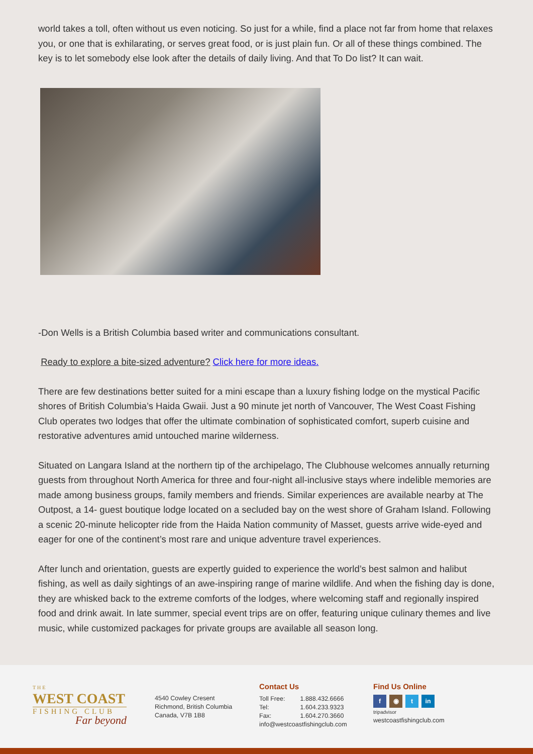world takes a toll, often without us even noticing. So just for a while, find a place not far from home that relaxes you, or one that is exhilarating, or serves great food, or is just plain fun. Or all of these things combined. The key is to let somebody else look after the details of daily living. And that To Do list? It can wait.
-Don Wells is a British Columbia based writer and communications consultant.
Ready to explore a bite-sized adventure? Click here for more ideas.
There are few destinations better suited for a mini escape than a luxury fishing lodge on the mystical Pacific shores of British Columbia’s Haida Gwaii. Just a 90 minute jet north of Vancouver, The West Coast Fishing Club operates two lodges that offer the ultimate combination of sophisticated comfort, superb cuisine and restorative adventures amid untouched marine wilderness.
Situated on Langara Island at the northern tip of the archipelago, The Clubhouse welcomes annually returning guests from throughout North America for three and four-night all-inclusive stays where indelible memories are made among business groups, family members and friends. Similar experiences are available nearby at The Outpost, a 14- guest boutique lodge located on a secluded bay on the west shore of Graham Island. Following a scenic 20-minute helicopter ride from the Haida Nation community of Masset, guests arrive wide-eyed and eager for one of the continent’s most rare and unique adventure travel experiences.
After lunch and orientation, guests are expertly guided to experience the world’s best salmon and halibut fishing, as well as daily sightings of an awe-inspiring range of marine wildlife. And when the fishing day is done, they are whisked back to the extreme comforts of the lodges, where welcoming staff and regionally inspired food and drink await. In late summer, special event trips are on offer, featuring unique culinary themes and live music, while customized packages for private groups are available all season long.
THE
WEST COAST
FISHING CLUB
Far beyond
4540 Cowley Cresent
Richmond, British Columbia
Canada, V7B 1B8
Contact Us
Toll Free: 1.888.432.6666
Tel: 1.604.233.9323
Fax: 1.604.270.3660
info@westcoastfishingclub.com
Find Us Online
f ◉ t in
tripadvisor
westcoastfishingclub.com